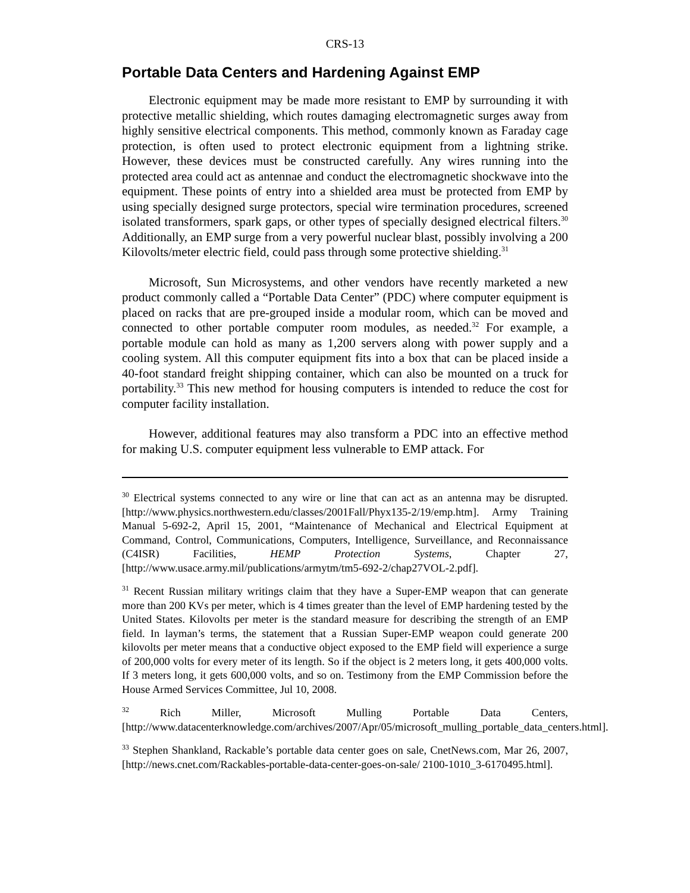CRS-13
Portable Data Centers and Hardening Against EMP
Electronic equipment may be made more resistant to EMP by surrounding it with protective metallic shielding, which routes damaging electromagnetic surges away from highly sensitive electrical components. This method, commonly known as Faraday cage protection, is often used to protect electronic equipment from a lightning strike. However, these devices must be constructed carefully. Any wires running into the protected area could act as antennae and conduct the electromagnetic shockwave into the equipment. These points of entry into a shielded area must be protected from EMP by using specially designed surge protectors, special wire termination procedures, screened isolated transformers, spark gaps, or other types of specially designed electrical filters.<sup>30</sup> Additionally, an EMP surge from a very powerful nuclear blast, possibly involving a 200 Kilovolts/meter electric field, could pass through some protective shielding.<sup>31</sup>
Microsoft, Sun Microsystems, and other vendors have recently marketed a new product commonly called a “Portable Data Center” (PDC) where computer equipment is placed on racks that are pre-grouped inside a modular room, which can be moved and connected to other portable computer room modules, as needed.<sup>32</sup> For example, a portable module can hold as many as 1,200 servers along with power supply and a cooling system. All this computer equipment fits into a box that can be placed inside a 40-foot standard freight shipping container, which can also be mounted on a truck for portability.<sup>33</sup> This new method for housing computers is intended to reduce the cost for computer facility installation.
However, additional features may also transform a PDC into an effective method for making U.S. computer equipment less vulnerable to EMP attack. For
<sup>30</sup> Electrical systems connected to any wire or line that can act as an antenna may be disrupted. [http://www.physics.northwestern.edu/classes/2001Fall/Phyx135-2/19/emp.htm]. Army Training Manual 5-692-2, April 15, 2001, “Maintenance of Mechanical and Electrical Equipment at Command, Control, Communications, Computers, Intelligence, Surveillance, and Reconnaissance (C4ISR) Facilities, HEMP Protection Systems, Chapter 27, [http://www.usace.army.mil/publications/armytm/tm5-692-2/chap27VOL-2.pdf].
<sup>31</sup> Recent Russian military writings claim that they have a Super-EMP weapon that can generate more than 200 KVs per meter, which is 4 times greater than the level of EMP hardening tested by the United States. Kilovolts per meter is the standard measure for describing the strength of an EMP field. In layman’s terms, the statement that a Russian Super-EMP weapon could generate 200 kilovolts per meter means that a conductive object exposed to the EMP field will experience a surge of 200,000 volts for every meter of its length. So if the object is 2 meters long, it gets 400,000 volts. If 3 meters long, it gets 600,000 volts, and so on. Testimony from the EMP Commission before the House Armed Services Committee, Jul 10, 2008.
<sup>32</sup> Rich Miller, Microsoft Mulling Portable Data Centers, [http://www.datacenterknowledge.com/archives/2007/Apr/05/microsoft_mulling_portable_data_centers.html].
<sup>33</sup> Stephen Shankland, Rackable’s portable data center goes on sale, CnetNews.com, Mar 26, 2007, [http://news.cnet.com/Rackables-portable-data-center-goes-on-sale/ 2100-1010_3-6170495.html].